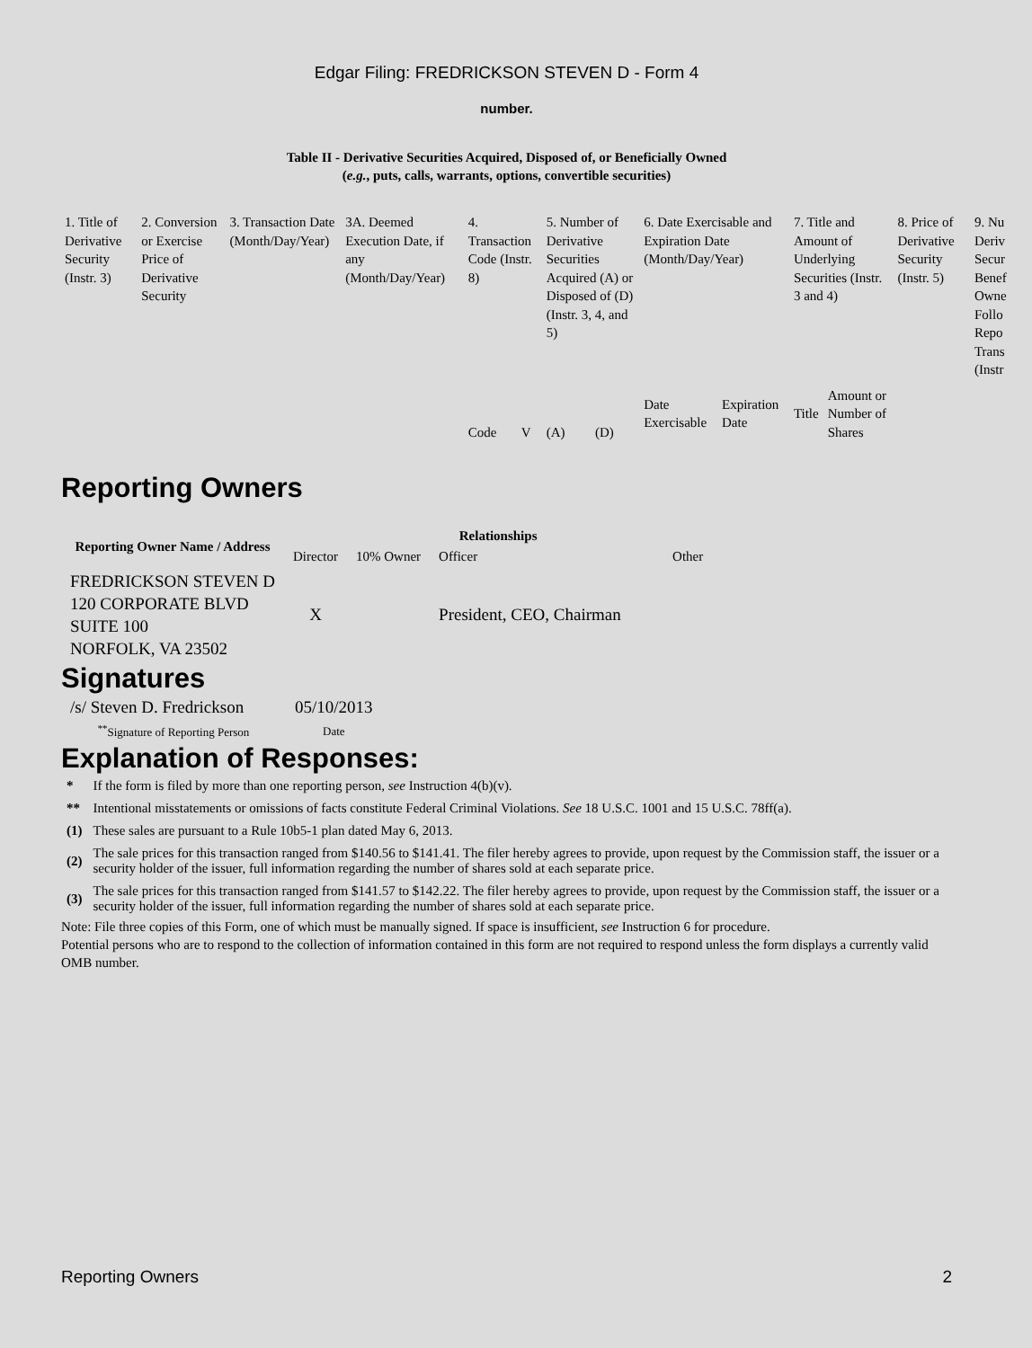Edgar Filing: FREDRICKSON STEVEN D - Form 4
number.
Table II - Derivative Securities Acquired, Disposed of, or Beneficially Owned
(e.g., puts, calls, warrants, options, convertible securities)
| 1. Title of Derivative Security (Instr. 3) | 2. Conversion or Exercise Price of Derivative Security | 3. Transaction Date (Month/Day/Year) | 3A. Deemed Execution Date, if any (Month/Day/Year) | 4. Transaction Code (Instr. 8) | | 5. Number of Derivative Securities Acquired (A) or Disposed of (D) (Instr. 3, 4, and 5) | | 6. Date Exercisable and Expiration Date (Month/Day/Year) | | 7. Title and Amount of Underlying Securities (Instr. 3 and 4) | | 8. Price of Derivative Security (Instr. 5) | 9. Nu Deriv Secur Benef Owne Follo Repo Trans (Instr |
| | | | | Code | V | (A) | (D) | Date Exercisable | Expiration Date | Title | Amount or Number of Shares | | |
Reporting Owners
| Reporting Owner Name / Address | Relationships | | | |
| --- | --- | --- | --- | --- |
| | Director | 10% Owner | Officer | Other |
| FREDRICKSON STEVEN D 120 CORPORATE BLVD SUITE 100 NORFOLK, VA 23502 | X | | President, CEO, Chairman | |
Signatures
| /s/ Steven D. Fredrickson | 05/10/2013 |
| <sup>**</sup> Signature of Reporting Person | Date |
Explanation of Responses:
| * | If the form is filed by more than one reporting person, see Instruction 4(b)(v). |
| ** | Intentional misstatements or omissions of facts constitute Federal Criminal Violations. See 18 U.S.C. 1001 and 15 U.S.C. 78ff(a). |
| (1) | These sales are pursuant to a Rule 10b5-1 plan dated May 6, 2013. |
| (2) | The sale prices for this transaction ranged from $140.56 to $141.41. The filer hereby agrees to provide, upon request by the Commission staff, the issuer or a security holder of the issuer, full information regarding the number of shares sold at each separate price. |
| (3) | The sale prices for this transaction ranged from $141.57 to $142.22. The filer hereby agrees to provide, upon request by the Commission staff, the issuer or a security holder of the issuer, full information regarding the number of shares sold at each separate price. |
Note: File three copies of this Form, one of which must be manually signed. If space is insufficient, see Instruction 6 for procedure.
Potential persons who are to respond to the collection of information contained in this form are not required to respond unless the form displays a currently valid OMB number.
Reporting Owners 2